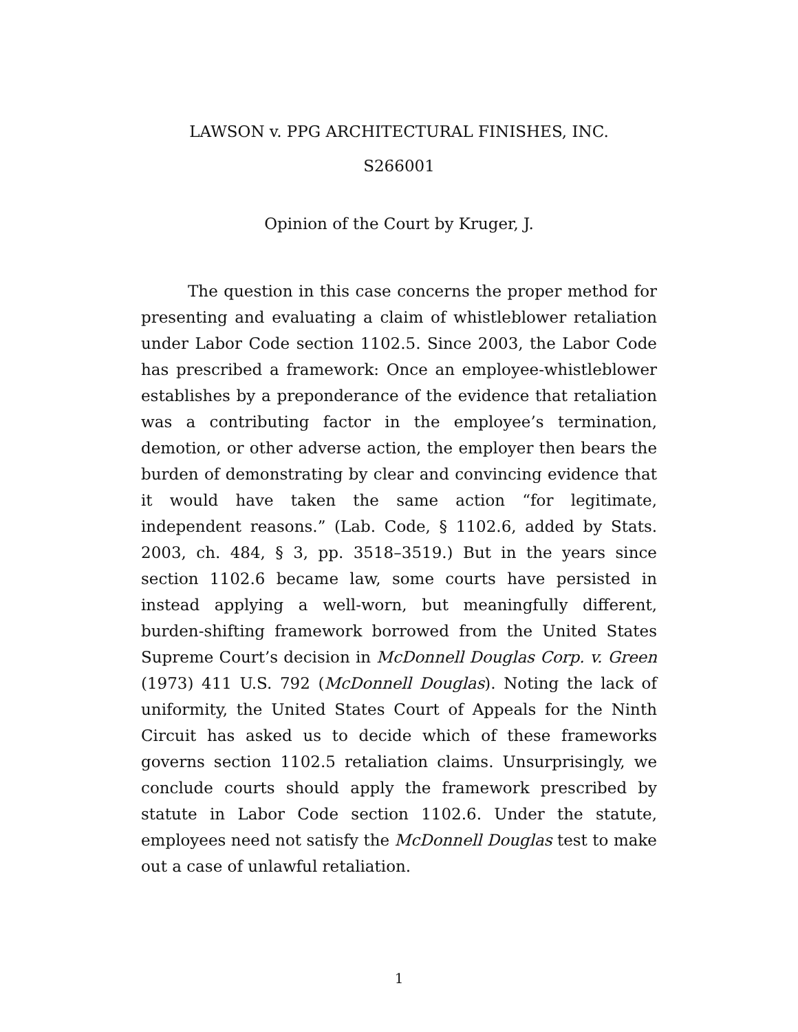LAWSON v. PPG ARCHITECTURAL FINISHES, INC.
S266001
Opinion of the Court by Kruger, J.
The question in this case concerns the proper method for presenting and evaluating a claim of whistleblower retaliation under Labor Code section 1102.5. Since 2003, the Labor Code has prescribed a framework: Once an employee-whistleblower establishes by a preponderance of the evidence that retaliation was a contributing factor in the employee’s termination, demotion, or other adverse action, the employer then bears the burden of demonstrating by clear and convincing evidence that it would have taken the same action “for legitimate, independent reasons.” (Lab. Code, § 1102.6, added by Stats. 2003, ch. 484, § 3, pp. 3518–3519.) But in the years since section 1102.6 became law, some courts have persisted in instead applying a well-worn, but meaningfully different, burden-shifting framework borrowed from the United States Supreme Court’s decision in McDonnell Douglas Corp. v. Green (1973) 411 U.S. 792 (McDonnell Douglas). Noting the lack of uniformity, the United States Court of Appeals for the Ninth Circuit has asked us to decide which of these frameworks governs section 1102.5 retaliation claims. Unsurprisingly, we conclude courts should apply the framework prescribed by statute in Labor Code section 1102.6. Under the statute, employees need not satisfy the McDonnell Douglas test to make out a case of unlawful retaliation.
1